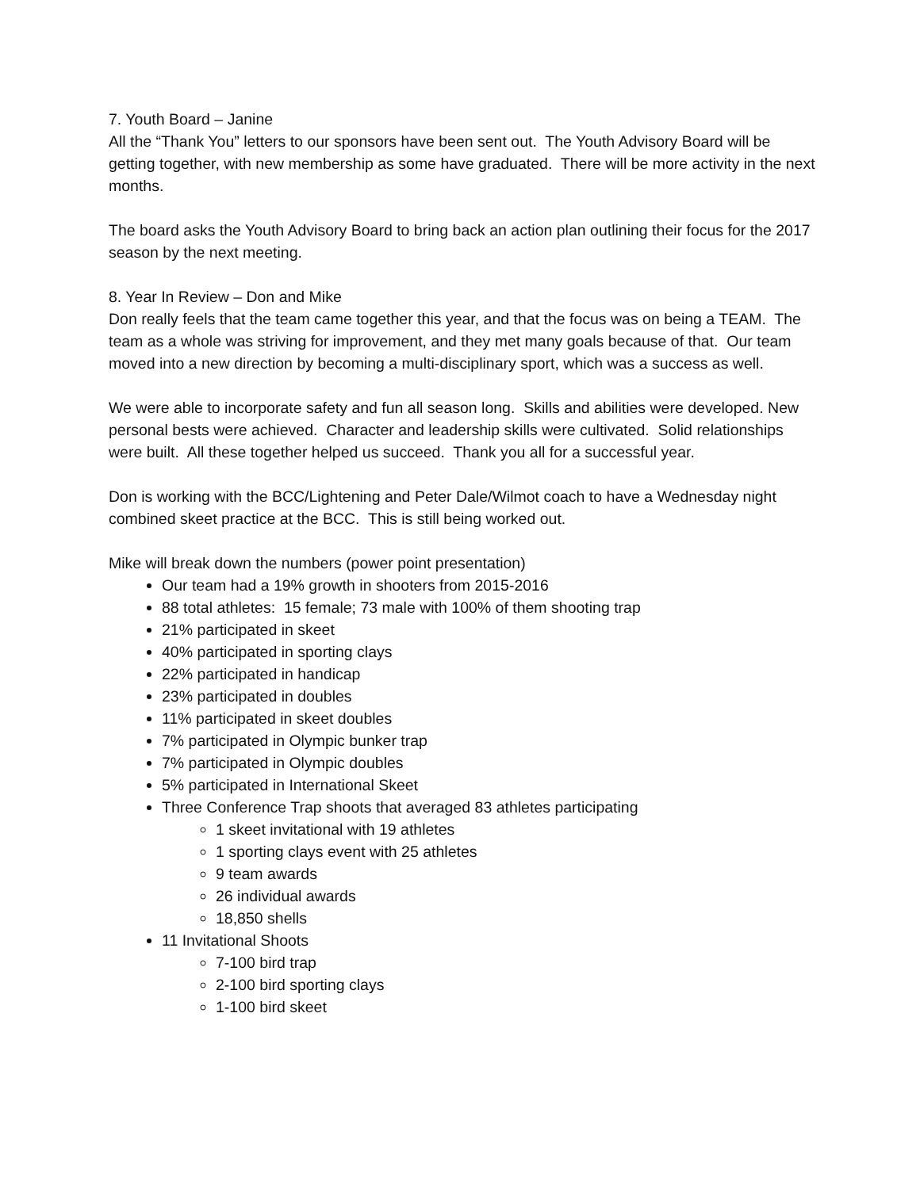7. Youth Board – Janine
All the “Thank You” letters to our sponsors have been sent out. The Youth Advisory Board will be getting together, with new membership as some have graduated. There will be more activity in the next months.
The board asks the Youth Advisory Board to bring back an action plan outlining their focus for the 2017 season by the next meeting.
8. Year In Review – Don and Mike
Don really feels that the team came together this year, and that the focus was on being a TEAM. The team as a whole was striving for improvement, and they met many goals because of that. Our team moved into a new direction by becoming a multi-disciplinary sport, which was a success as well.
We were able to incorporate safety and fun all season long. Skills and abilities were developed. New personal bests were achieved. Character and leadership skills were cultivated. Solid relationships were built. All these together helped us succeed. Thank you all for a successful year.
Don is working with the BCC/Lightening and Peter Dale/Wilmot coach to have a Wednesday night combined skeet practice at the BCC. This is still being worked out.
Mike will break down the numbers (power point presentation)
Our team had a 19% growth in shooters from 2015-2016
88 total athletes: 15 female; 73 male with 100% of them shooting trap
21% participated in skeet
40% participated in sporting clays
22% participated in handicap
23% participated in doubles
11% participated in skeet doubles
7% participated in Olympic bunker trap
7% participated in Olympic doubles
5% participated in International Skeet
Three Conference Trap shoots that averaged 83 athletes participating
1 skeet invitational with 19 athletes
1 sporting clays event with 25 athletes
9 team awards
26 individual awards
18,850 shells
11 Invitational Shoots
7-100 bird trap
2-100 bird sporting clays
1-100 bird skeet